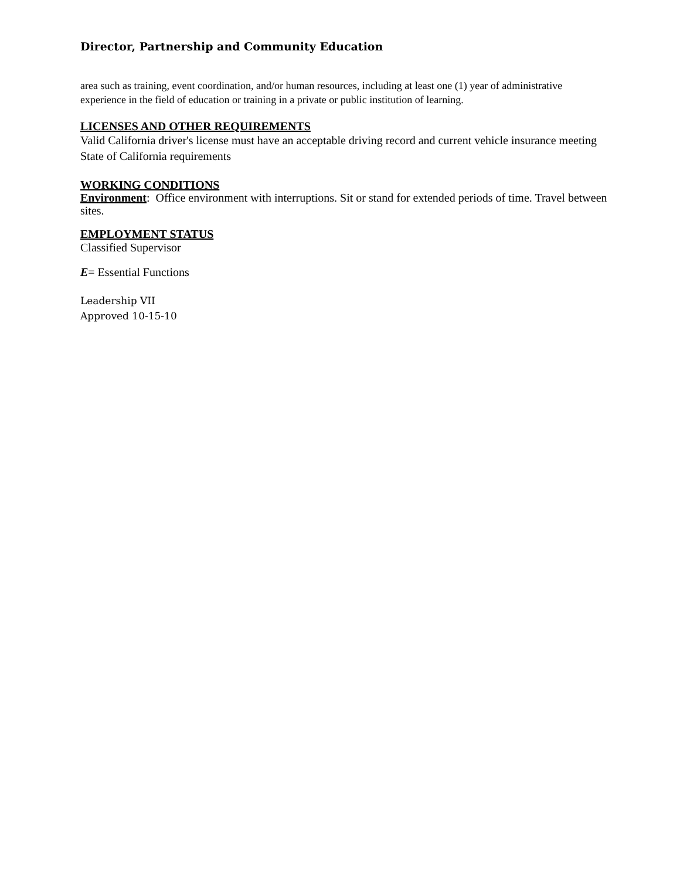Director, Partnership and Community Education
area such as training, event coordination, and/or human resources, including at least one (1) year of administrative experience in the field of education or training in a private or public institution of learning.
LICENSES AND OTHER REQUIREMENTS
Valid California driver's license must have an acceptable driving record and current vehicle insurance meeting State of California requirements
WORKING CONDITIONS
Environment: Office environment with interruptions. Sit or stand for extended periods of time. Travel between sites.
EMPLOYMENT STATUS
Classified Supervisor
E= Essential Functions
Leadership VII
Approved 10-15-10